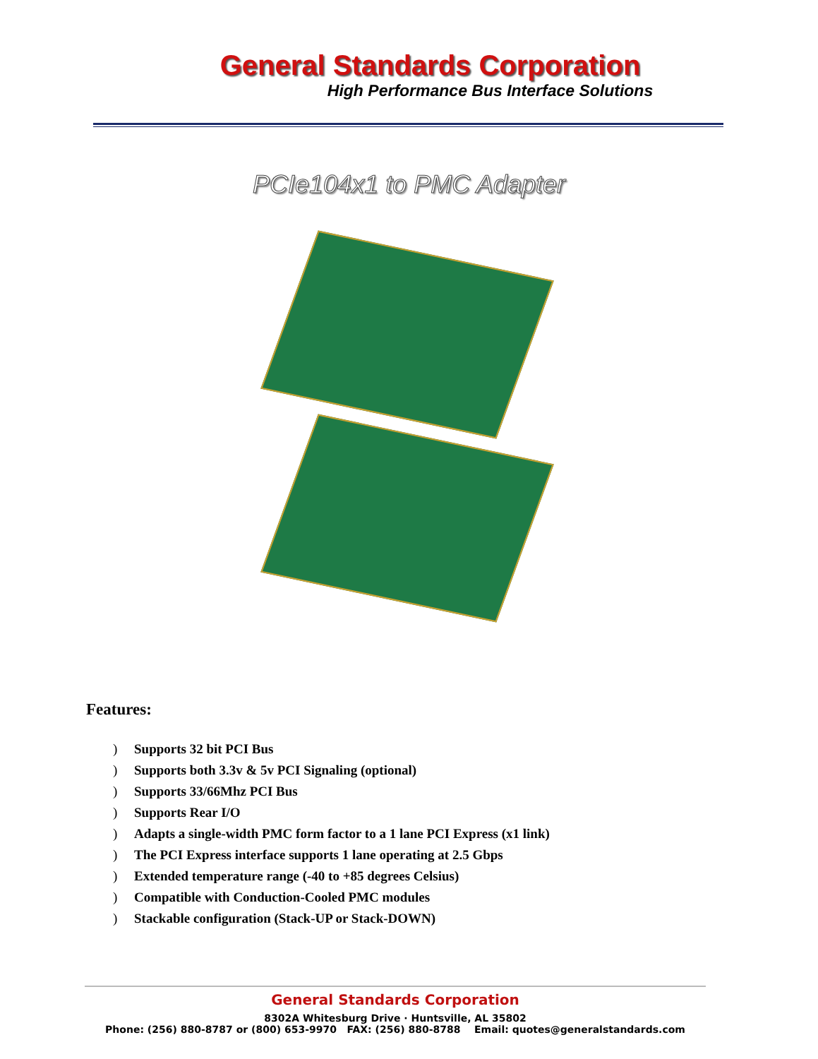General Standards Corporation
High Performance Bus Interface Solutions
PCIe104x1 to PMC Adapter
Features:
) Supports 32 bit PCI Bus
) Supports both 3.3v & 5v PCI Signaling (optional)
) Supports 33/66Mhz PCI Bus
) Supports Rear I/O
) Adapts a single-width PMC form factor to a 1 lane PCI Express (x1 link)
) The PCI Express interface supports 1 lane operating at 2.5 Gbps
) Extended temperature range (-40 to +85 degrees Celsius)
) Compatible with Conduction-Cooled PMC modules
) Stackable configuration (Stack-UP or Stack-DOWN)
General Standards Corporation
8302A Whitesburg Drive · Huntsville, AL 35802
Phone: (256) 880-8787 or (800) 653-9970 FAX: (256) 880-8788 Email: quotes@generalstandards.com